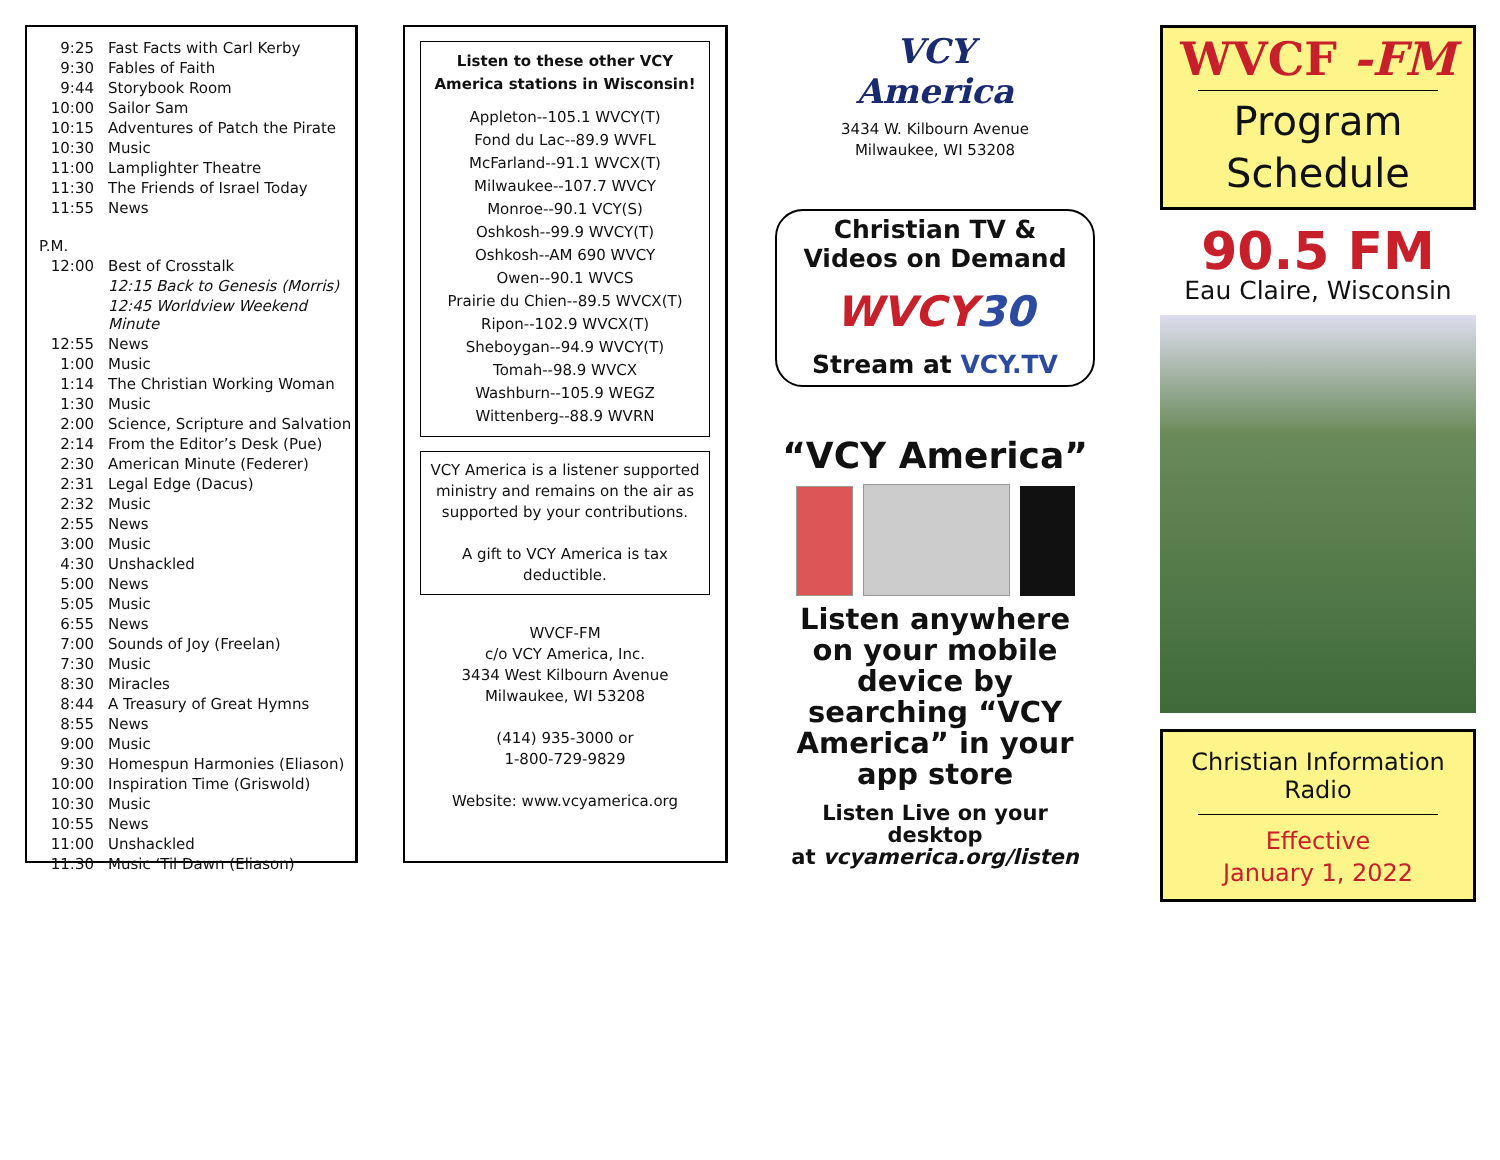| 9:25 | Fast Facts with Carl Kerby |
| 9:30 | Fables of Faith |
| 9:44 | Storybook Room |
| 10:00 | Sailor Sam |
| 10:15 | Adventures of Patch the Pirate |
| 10:30 | Music |
| 11:00 | Lamplighter Theatre |
| 11:30 | The Friends of Israel Today |
| 11:55 | News |
| P.M. | |
| 12:00 | Best of Crosstalk |
| | 12:15 Back to Genesis (Morris) |
| | 12:45 Worldview Weekend Minute |
| 12:55 | News |
| 1:00 | Music |
| 1:14 | The Christian Working Woman |
| 1:30 | Music |
| 2:00 | Science, Scripture and Salvation |
| 2:14 | From the Editor’s Desk (Pue) |
| 2:30 | American Minute (Federer) |
| 2:31 | Legal Edge (Dacus) |
| 2:32 | Music |
| 2:55 | News |
| 3:00 | Music |
| 4:30 | Unshackled |
| 5:00 | News |
| 5:05 | Music |
| 6:55 | News |
| 7:00 | Sounds of Joy (Freelan) |
| 7:30 | Music |
| 8:30 | Miracles |
| 8:44 | A Treasury of Great Hymns |
| 8:55 | News |
| 9:00 | Music |
| 9:30 | Homespun Harmonies (Eliason) |
| 10:00 | Inspiration Time (Griswold) |
| 10:30 | Music |
| 10:55 | News |
| 11:00 | Unshackled |
| 11:30 | Music ‘Til Dawn (Eliason) |
Listen to these other VCY America stations in Wisconsin!
Appleton--105.1 WVCY(T)
Fond du Lac--89.9 WVFL
McFarland--91.1 WVCX(T)
Milwaukee--107.7 WVCY
Monroe--90.1 VCY(S)
Oshkosh--99.9 WVCY(T)
Oshkosh--AM 690 WVCY
Owen--90.1 WVCS
Prairie du Chien--89.5 WVCX(T)
Ripon--102.9 WVCX(T)
Sheboygan--94.9 WVCY(T)
Tomah--98.9 WVCX
Washburn--105.9 WEGZ
Wittenberg--88.9 WVRN
VCY America is a listener supported ministry and remains on the air as supported by your contributions.
A gift to VCY America is tax deductible.
WVCF-FM
c/o VCY America, Inc.
3434 West Kilbourn Avenue
Milwaukee, WI 53208
(414) 935-3000 or
1-800-729-9829
Website: www.vcyamerica.org
VCY
America
3434 W. Kilbourn Avenue
Milwaukee, WI 53208
Christian TV &
Videos on Demand
WVCY30
Stream at VCY.TV
“VCY America”
Listen anywhere on your mobile device by searching “VCY America” in your app store
Listen Live on your desktop
at vcyamerica.org/listen
WVCF -FM
Program
Schedule
90.5 FM
Eau Claire, Wisconsin
Christian Information Radio
Effective
January 1, 2022